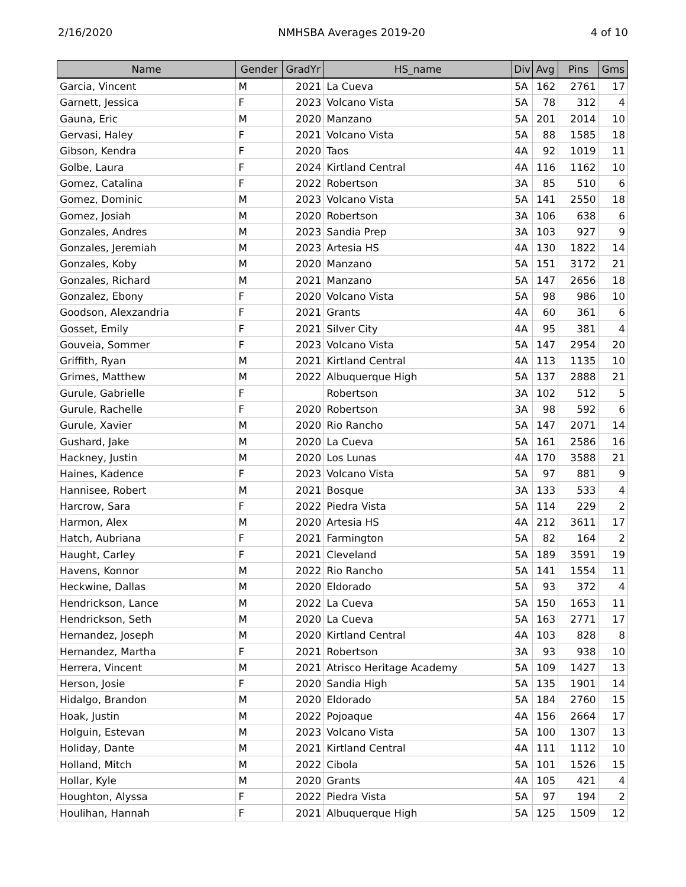2/16/2020 NMHSBA Averages 2019-20 4 of 10
| Name | Gender | GradYr | HS_name | Div | Avg | Pins | Gms |
| --- | --- | --- | --- | --- | --- | --- | --- |
| Garcia, Vincent | M | 2021 | La Cueva | 5A | 162 | 2761 | 17 |
| Garnett, Jessica | F | 2023 | Volcano Vista | 5A | 78 | 312 | 4 |
| Gauna, Eric | M | 2020 | Manzano | 5A | 201 | 2014 | 10 |
| Gervasi, Haley | F | 2021 | Volcano Vista | 5A | 88 | 1585 | 18 |
| Gibson, Kendra | F | 2020 | Taos | 4A | 92 | 1019 | 11 |
| Golbe, Laura | F | 2024 | Kirtland Central | 4A | 116 | 1162 | 10 |
| Gomez, Catalina | F | 2022 | Robertson | 3A | 85 | 510 | 6 |
| Gomez, Dominic | M | 2023 | Volcano Vista | 5A | 141 | 2550 | 18 |
| Gomez, Josiah | M | 2020 | Robertson | 3A | 106 | 638 | 6 |
| Gonzales, Andres | M | 2023 | Sandia Prep | 3A | 103 | 927 | 9 |
| Gonzales, Jeremiah | M | 2023 | Artesia HS | 4A | 130 | 1822 | 14 |
| Gonzales, Koby | M | 2020 | Manzano | 5A | 151 | 3172 | 21 |
| Gonzales, Richard | M | 2021 | Manzano | 5A | 147 | 2656 | 18 |
| Gonzalez, Ebony | F | 2020 | Volcano Vista | 5A | 98 | 986 | 10 |
| Goodson, Alexzandria | F | 2021 | Grants | 4A | 60 | 361 | 6 |
| Gosset, Emily | F | 2021 | Silver City | 4A | 95 | 381 | 4 |
| Gouveia, Sommer | F | 2023 | Volcano Vista | 5A | 147 | 2954 | 20 |
| Griffith, Ryan | M | 2021 | Kirtland Central | 4A | 113 | 1135 | 10 |
| Grimes, Matthew | M | 2022 | Albuquerque High | 5A | 137 | 2888 | 21 |
| Gurule, Gabrielle | F | | Robertson | 3A | 102 | 512 | 5 |
| Gurule, Rachelle | F | 2020 | Robertson | 3A | 98 | 592 | 6 |
| Gurule, Xavier | M | 2020 | Rio Rancho | 5A | 147 | 2071 | 14 |
| Gushard, Jake | M | 2020 | La Cueva | 5A | 161 | 2586 | 16 |
| Hackney, Justin | M | 2020 | Los Lunas | 4A | 170 | 3588 | 21 |
| Haines, Kadence | F | 2023 | Volcano Vista | 5A | 97 | 881 | 9 |
| Hannisee, Robert | M | 2021 | Bosque | 3A | 133 | 533 | 4 |
| Harcrow, Sara | F | 2022 | Piedra Vista | 5A | 114 | 229 | 2 |
| Harmon, Alex | M | 2020 | Artesia HS | 4A | 212 | 3611 | 17 |
| Hatch, Aubriana | F | 2021 | Farmington | 5A | 82 | 164 | 2 |
| Haught, Carley | F | 2021 | Cleveland | 5A | 189 | 3591 | 19 |
| Havens, Konnor | M | 2022 | Rio Rancho | 5A | 141 | 1554 | 11 |
| Heckwine, Dallas | M | 2020 | Eldorado | 5A | 93 | 372 | 4 |
| Hendrickson, Lance | M | 2022 | La Cueva | 5A | 150 | 1653 | 11 |
| Hendrickson, Seth | M | 2020 | La Cueva | 5A | 163 | 2771 | 17 |
| Hernandez, Joseph | M | 2020 | Kirtland Central | 4A | 103 | 828 | 8 |
| Hernandez, Martha | F | 2021 | Robertson | 3A | 93 | 938 | 10 |
| Herrera, Vincent | M | 2021 | Atrisco Heritage Academy | 5A | 109 | 1427 | 13 |
| Herson, Josie | F | 2020 | Sandia High | 5A | 135 | 1901 | 14 |
| Hidalgo, Brandon | M | 2020 | Eldorado | 5A | 184 | 2760 | 15 |
| Hoak, Justin | M | 2022 | Pojoaque | 4A | 156 | 2664 | 17 |
| Holguin, Estevan | M | 2023 | Volcano Vista | 5A | 100 | 1307 | 13 |
| Holiday, Dante | M | 2021 | Kirtland Central | 4A | 111 | 1112 | 10 |
| Holland, Mitch | M | 2022 | Cibola | 5A | 101 | 1526 | 15 |
| Hollar, Kyle | M | 2020 | Grants | 4A | 105 | 421 | 4 |
| Houghton, Alyssa | F | 2022 | Piedra Vista | 5A | 97 | 194 | 2 |
| Houlihan, Hannah | F | 2021 | Albuquerque High | 5A | 125 | 1509 | 12 |